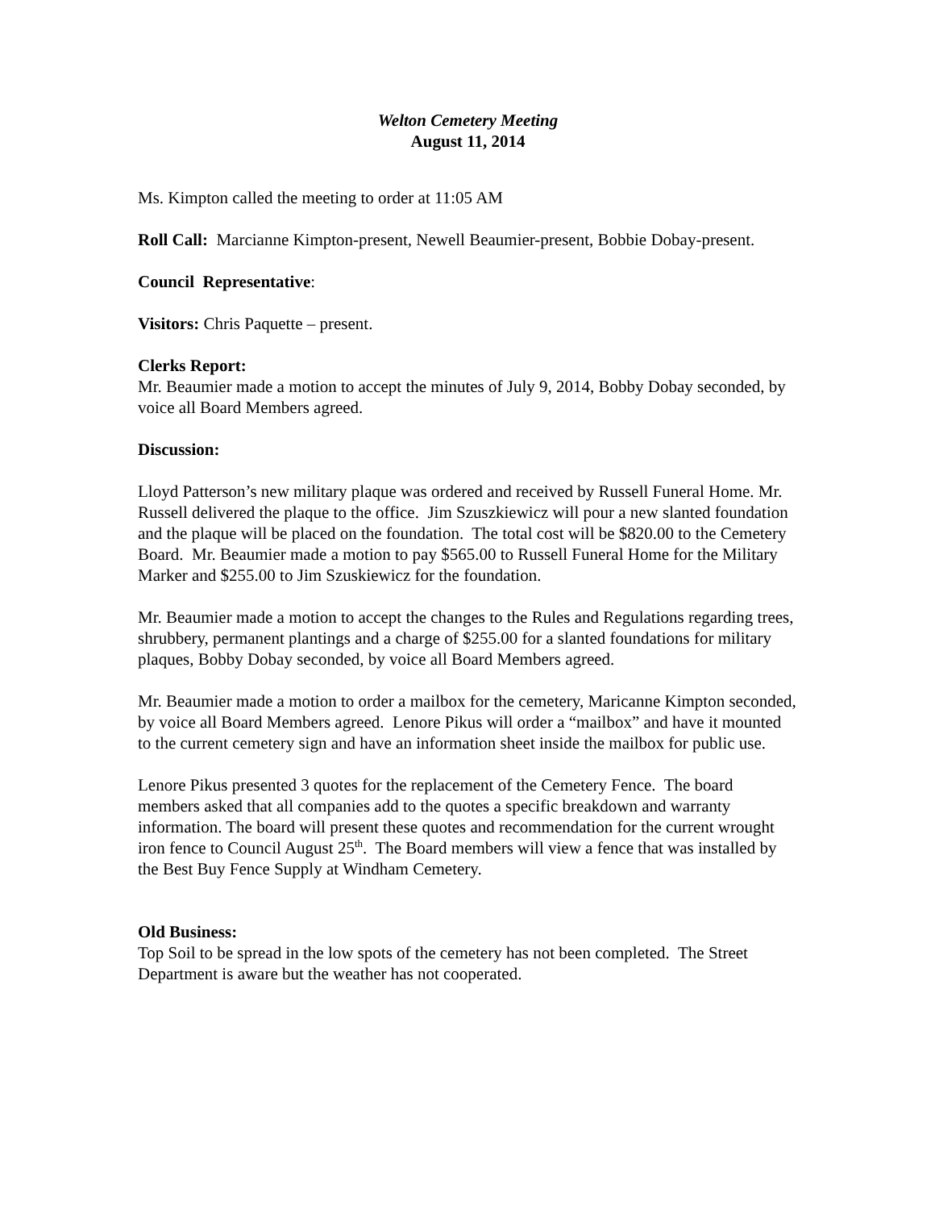Welton Cemetery Meeting
August 11, 2014
Ms. Kimpton called the meeting to order at 11:05 AM
Roll Call: Marcianne Kimpton-present, Newell Beaumier-present, Bobbie Dobay-present.
Council Representative:
Visitors: Chris Paquette – present.
Clerks Report:
Mr. Beaumier made a motion to accept the minutes of July 9, 2014, Bobby Dobay seconded, by voice all Board Members agreed.
Discussion:
Lloyd Patterson’s new military plaque was ordered and received by Russell Funeral Home. Mr. Russell delivered the plaque to the office. Jim Szuszkiewicz will pour a new slanted foundation and the plaque will be placed on the foundation. The total cost will be $820.00 to the Cemetery Board. Mr. Beaumier made a motion to pay $565.00 to Russell Funeral Home for the Military Marker and $255.00 to Jim Szuskiewicz for the foundation.
Mr. Beaumier made a motion to accept the changes to the Rules and Regulations regarding trees, shrubbery, permanent plantings and a charge of $255.00 for a slanted foundations for military plaques, Bobby Dobay seconded, by voice all Board Members agreed.
Mr. Beaumier made a motion to order a mailbox for the cemetery, Maricanne Kimpton seconded, by voice all Board Members agreed. Lenore Pikus will order a “mailbox” and have it mounted to the current cemetery sign and have an information sheet inside the mailbox for public use.
Lenore Pikus presented 3 quotes for the replacement of the Cemetery Fence. The board members asked that all companies add to the quotes a specific breakdown and warranty information. The board will present these quotes and recommendation for the current wrought iron fence to Council August 25<sup>th</sup>. The Board members will view a fence that was installed by the Best Buy Fence Supply at Windham Cemetery.
Old Business:
Top Soil to be spread in the low spots of the cemetery has not been completed. The Street Department is aware but the weather has not cooperated.